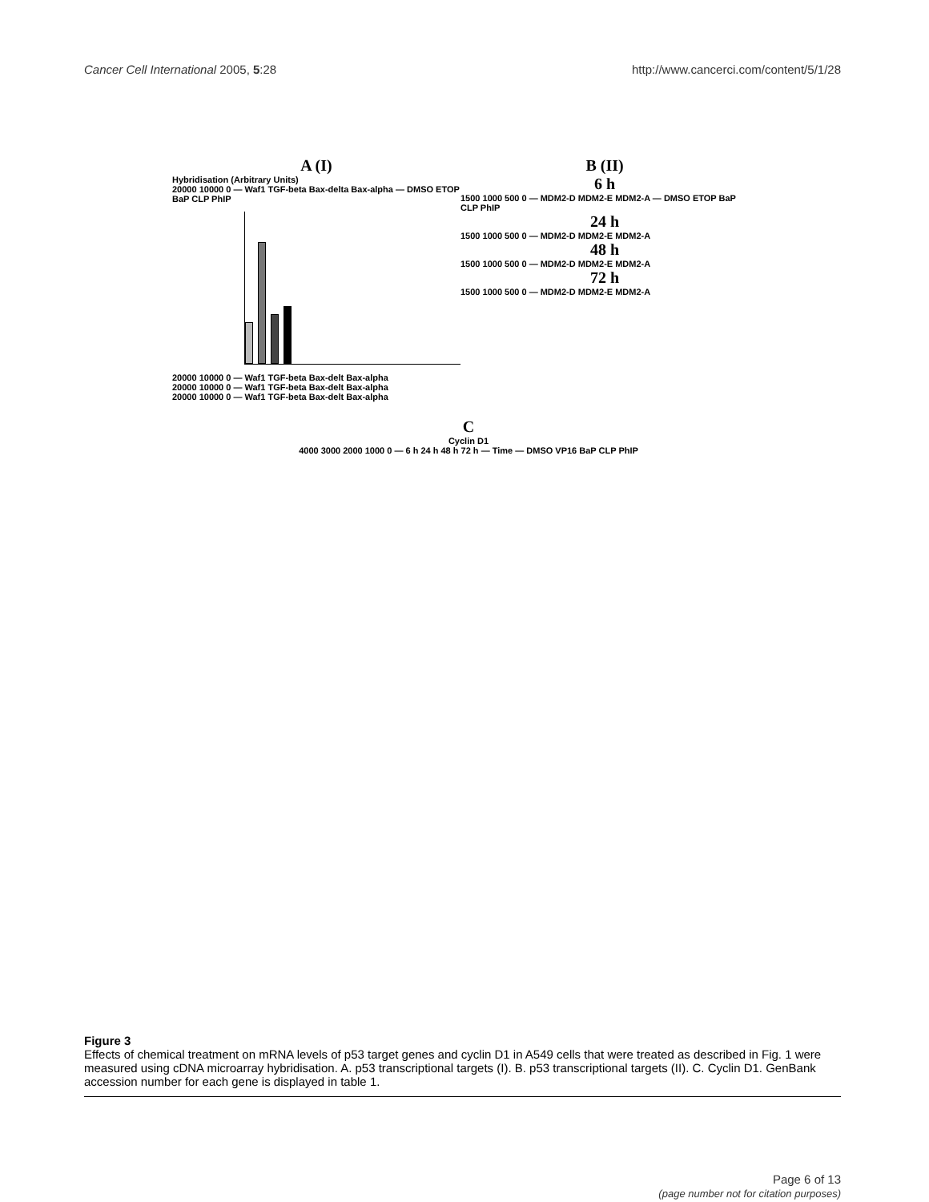Cancer Cell International 2005, 5:28
http://www.cancerci.com/content/5/1/28
A (I)
Hybridisation (Arbitrary Units)
20000 10000 0 — Waf1 TGF-beta Bax-delta Bax-alpha — DMSO ETOP BaP CLP PhIP
20000 10000 0 — Waf1 TGF-beta Bax-delt Bax-alpha
20000 10000 0 — Waf1 TGF-beta Bax-delt Bax-alpha
20000 10000 0 — Waf1 TGF-beta Bax-delt Bax-alpha
B (II)
6 h
1500 1000 500 0 — MDM2-D MDM2-E MDM2-A — DMSO ETOP BaP CLP PhIP
24 h
1500 1000 500 0 — MDM2-D MDM2-E MDM2-A
48 h
1500 1000 500 0 — MDM2-D MDM2-E MDM2-A
72 h
1500 1000 500 0 — MDM2-D MDM2-E MDM2-A
C
Cyclin D1
4000 3000 2000 1000 0 — 6 h 24 h 48 h 72 h — Time — DMSO VP16 BaP CLP PhIP
Figure 3
Effects of chemical treatment on mRNA levels of p53 target genes and cyclin D1 in A549 cells that were treated as described in Fig. 1 were measured using cDNA microarray hybridisation. A. p53 transcriptional targets (I). B. p53 transcriptional targets (II). C. Cyclin D1. GenBank accession number for each gene is displayed in table 1.
Page 6 of 13
(page number not for citation purposes)